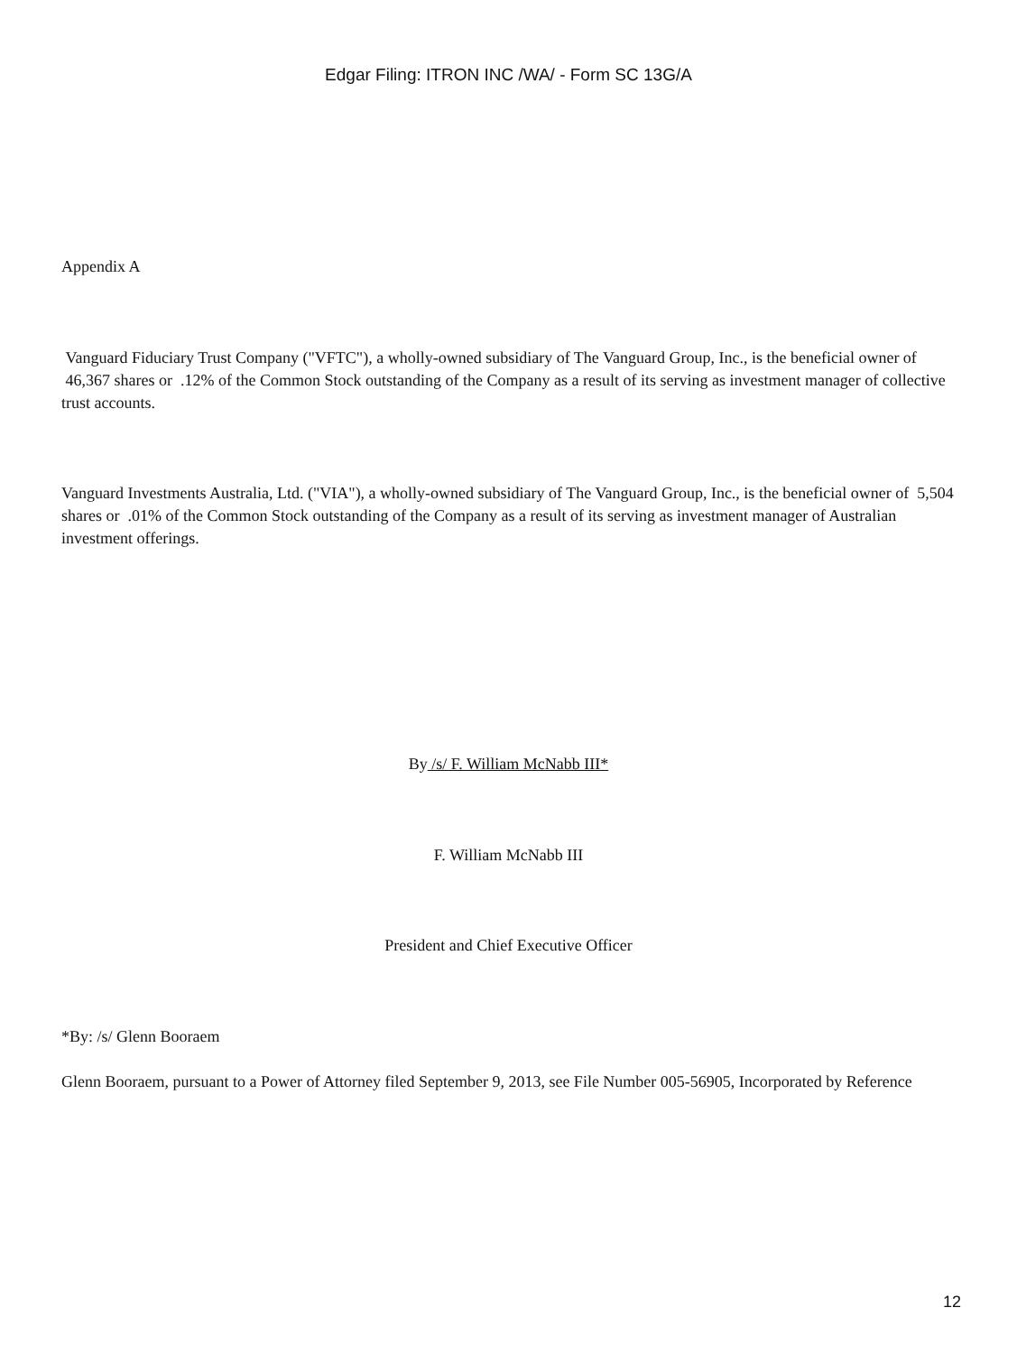Edgar Filing: ITRON INC /WA/ - Form SC 13G/A
Appendix A
Vanguard Fiduciary Trust Company ("VFTC"), a wholly-owned subsidiary of The Vanguard Group, Inc., is the beneficial owner of 46,367 shares or .12% of the Common Stock outstanding of the Company as a result of its serving as investment manager of collective trust accounts.
Vanguard Investments Australia, Ltd. ("VIA"), a wholly-owned subsidiary of The Vanguard Group, Inc., is the beneficial owner of 5,504 shares or .01% of the Common Stock outstanding of the Company as a result of its serving as investment manager of Australian investment offerings.
By /s/ F. William McNabb III*
F. William McNabb III
President and Chief Executive Officer
*By: /s/ Glenn Booraem
Glenn Booraem, pursuant to a Power of Attorney filed September 9, 2013, see File Number 005-56905, Incorporated by Reference
12